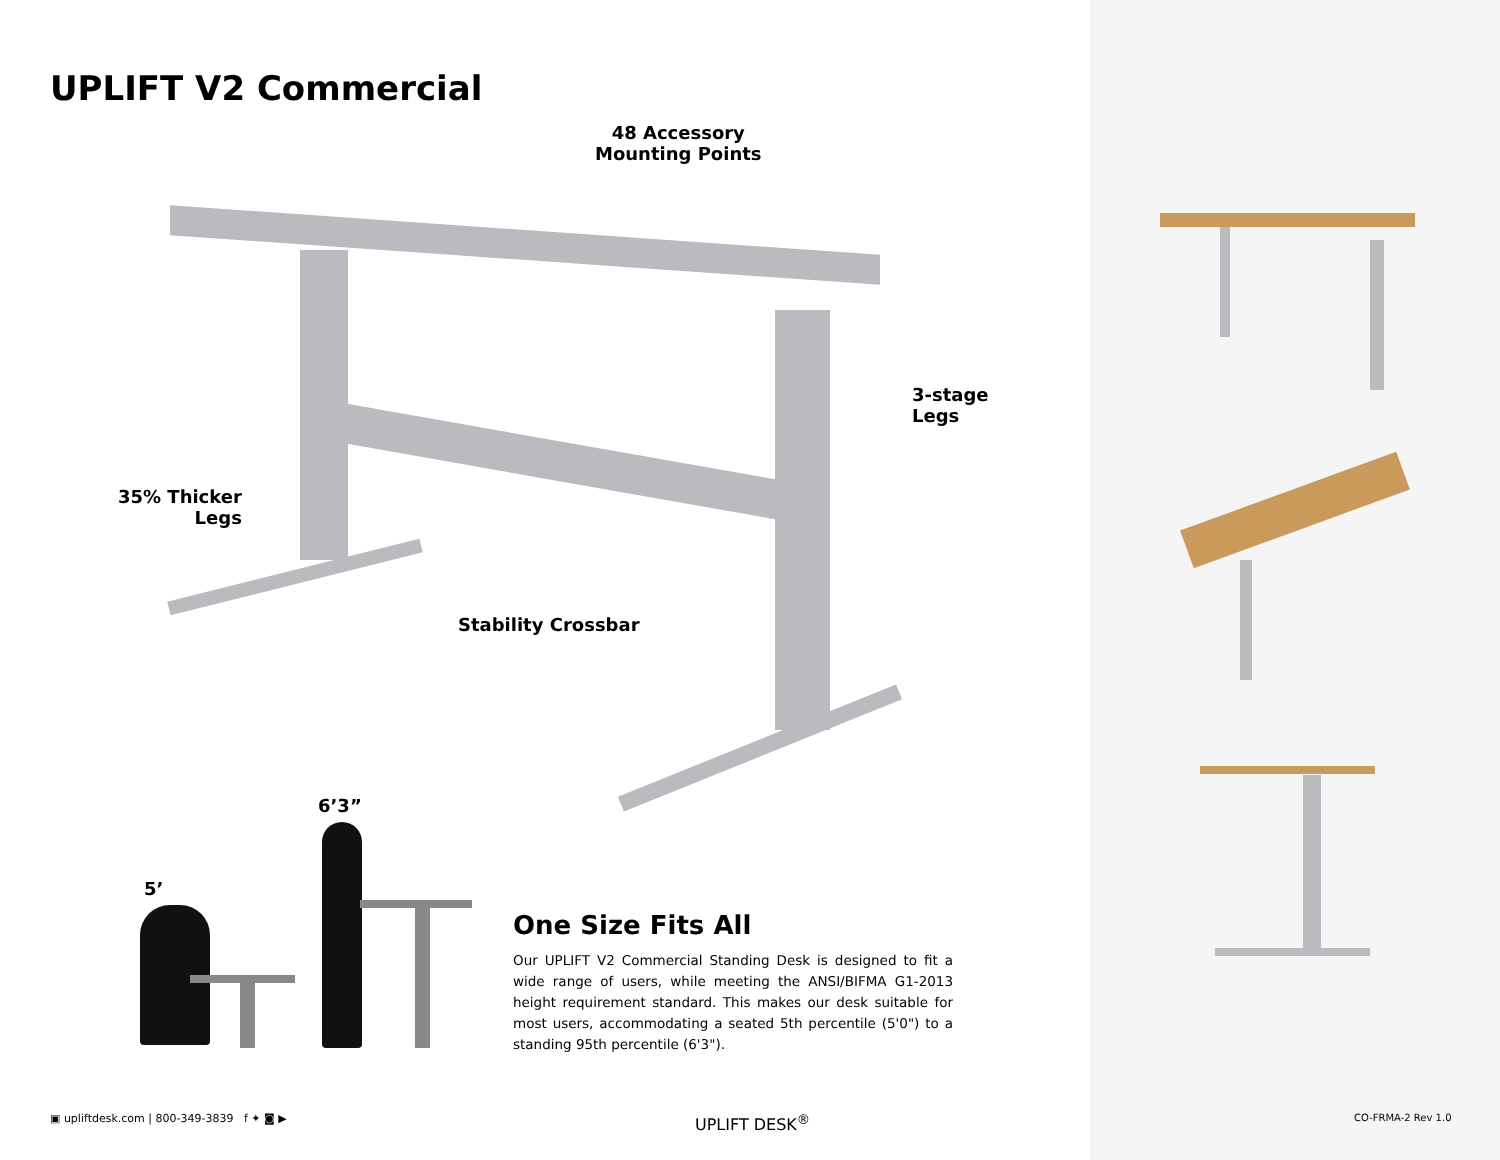UPLIFT V2 Commercial
48 Accessory
Mounting Points
3-stage
Legs
35% Thicker
Legs
Stability Crossbar
6’3”
5’
One Size Fits All
Our UPLIFT V2 Commercial Standing Desk is designed to fit a wide range of users, while meeting the ANSI/BIFMA G1-2013 height requirement standard. This makes our desk suitable for most users, accommodating a seated 5th percentile (5'0") to a standing 95th percentile (6'3").
▣ upliftdesk.com | 800-349-3839 f ✦ ◙ ▶
UPLIFT DESK<sup>®</sup> CO-FRMA-2 Rev 1.0